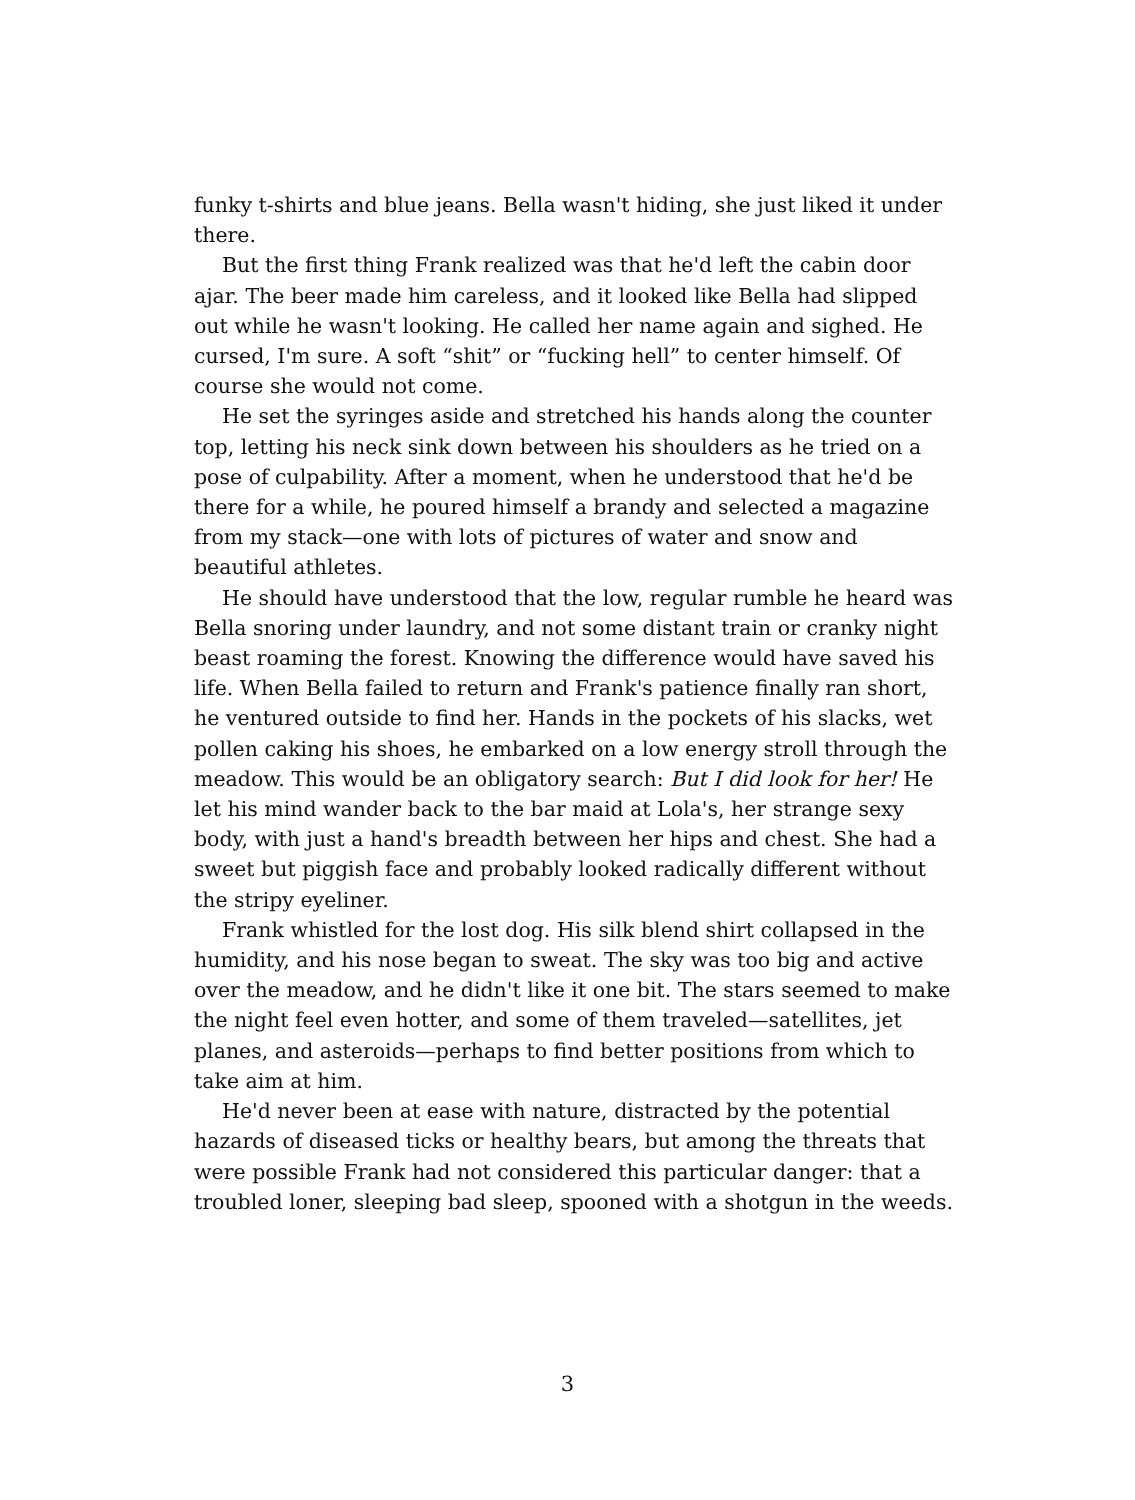funky t-shirts and blue jeans. Bella wasn't hiding, she just liked it under there.
But the first thing Frank realized was that he'd left the cabin door ajar. The beer made him careless, and it looked like Bella had slipped out while he wasn't looking. He called her name again and sighed. He cursed, I'm sure. A soft “shit” or “fucking hell” to center himself. Of course she would not come.
He set the syringes aside and stretched his hands along the counter top, letting his neck sink down between his shoulders as he tried on a pose of culpability. After a moment, when he understood that he'd be there for a while, he poured himself a brandy and selected a magazine from my stack—one with lots of pictures of water and snow and beautiful athletes.
He should have understood that the low, regular rumble he heard was Bella snoring under laundry, and not some distant train or cranky night beast roaming the forest. Knowing the difference would have saved his life. When Bella failed to return and Frank's patience finally ran short, he ventured outside to find her. Hands in the pockets of his slacks, wet pollen caking his shoes, he embarked on a low energy stroll through the meadow. This would be an obligatory search: But I did look for her! He let his mind wander back to the bar maid at Lola's, her strange sexy body, with just a hand's breadth between her hips and chest. She had a sweet but piggish face and probably looked radically different without the stripy eyeliner.
Frank whistled for the lost dog. His silk blend shirt collapsed in the humidity, and his nose began to sweat. The sky was too big and active over the meadow, and he didn't like it one bit. The stars seemed to make the night feel even hotter, and some of them traveled—satellites, jet planes, and asteroids—perhaps to find better positions from which to take aim at him.
He'd never been at ease with nature, distracted by the potential hazards of diseased ticks or healthy bears, but among the threats that were possible Frank had not considered this particular danger: that a troubled loner, sleeping bad sleep, spooned with a shotgun in the weeds.
3